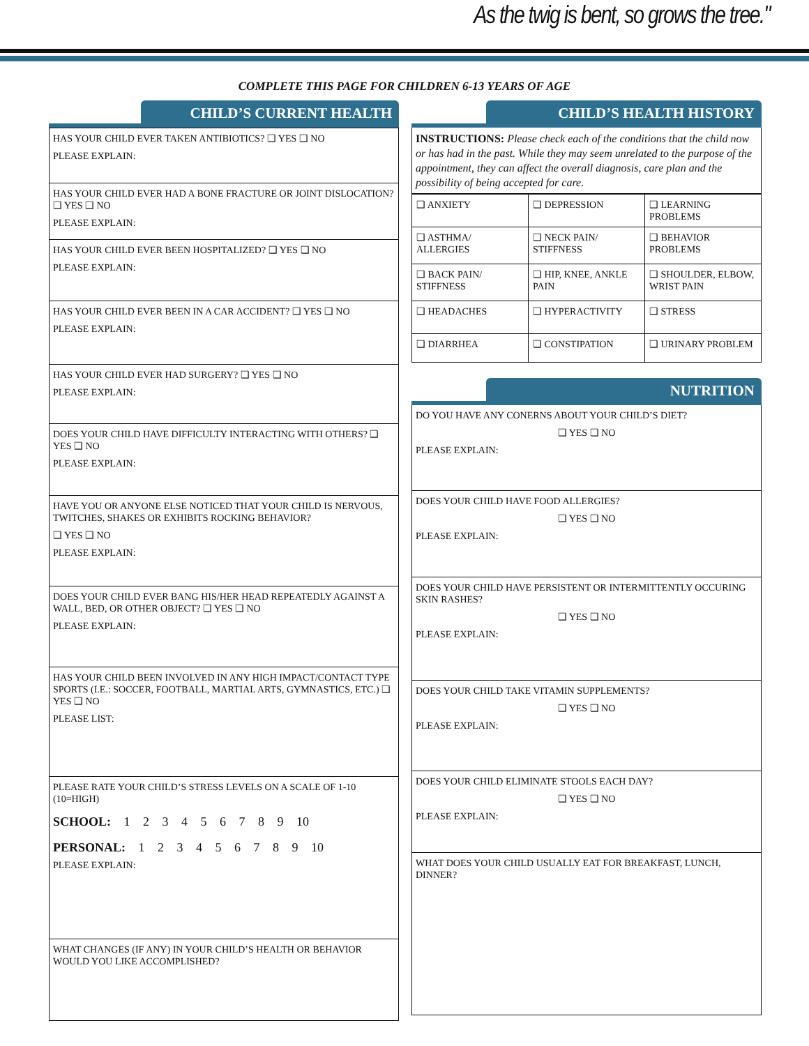As the twig is bent, so grows the tree."
COMPLETE THIS PAGE FOR CHILDREN 6-13 YEARS OF AGE
CHILD’S CURRENT HEALTH
HAS YOUR CHILD EVER TAKEN ANTIBIOTICS? ❑ YES ❑ NO
PLEASE EXPLAIN:
HAS YOUR CHILD EVER HAD A BONE FRACTURE OR JOINT DISLOCATION? ❑ YES ❑ NO
PLEASE EXPLAIN:
HAS YOUR CHILD EVER BEEN HOSPITALIZED? ❑ YES ❑ NO
PLEASE EXPLAIN:
HAS YOUR CHILD EVER BEEN IN A CAR ACCIDENT? ❑ YES ❑ NO
PLEASE EXPLAIN:
HAS YOUR CHILD EVER HAD SURGERY? ❑ YES ❑ NO
PLEASE EXPLAIN:
DOES YOUR CHILD HAVE DIFFICULTY INTERACTING WITH OTHERS? ❑ YES ❑ NO
PLEASE EXPLAIN:
HAVE YOU OR ANYONE ELSE NOTICED THAT YOUR CHILD IS NERVOUS, TWITCHES, SHAKES OR EXHIBITS ROCKING BEHAVIOR?
❑ YES ❑ NO
PLEASE EXPLAIN:
DOES YOUR CHILD EVER BANG HIS/HER HEAD REPEATEDLY AGAINST A WALL, BED, OR OTHER OBJECT? ❑ YES ❑ NO
PLEASE EXPLAIN:
HAS YOUR CHILD BEEN INVOLVED IN ANY HIGH IMPACT/CONTACT TYPE SPORTS (I.E.: SOCCER, FOOTBALL, MARTIAL ARTS, GYMNASTICS, ETC.) ❑ YES ❑ NO
PLEASE LIST:
PLEASE RATE YOUR CHILD’S STRESS LEVELS ON A SCALE OF 1-10 (10=HIGH)
SCHOOL: 1 2 3 4 5 6 7 8 9 10
PERSONAL: 1 2 3 4 5 6 7 8 9 10
PLEASE EXPLAIN:
WHAT CHANGES (IF ANY) IN YOUR CHILD’S HEALTH OR BEHAVIOR WOULD YOU LIKE ACCOMPLISHED?
CHILD’S HEALTH HISTORY
INSTRUCTIONS: Please check each of the conditions that the child now or has had in the past. While they may seem unrelated to the purpose of the appointment, they can affect the overall diagnosis, care plan and the possibility of being accepted for care.
| ❑ ANXIETY | ❑ DEPRESSION | ❑ LEARNING PROBLEMS |
| ❑ ASTHMA/ ALLERGIES | ❑ NECK PAIN/ STIFFNESS | ❑ BEHAVIOR PROBLEMS |
| ❑ BACK PAIN/ STIFFNESS | ❑ HIP, KNEE, ANKLE PAIN | ❑ SHOULDER, ELBOW, WRIST PAIN |
| ❑ HEADACHES | ❑ HYPERACTIVITY | ❑ STRESS |
| ❑ DIARRHEA | ❑ CONSTIPATION | ❑ URINARY PROBLEM |
NUTRITION
DO YOU HAVE ANY CONERNS ABOUT YOUR CHILD’S DIET?
❑ YES ❑ NO
PLEASE EXPLAIN:
DOES YOUR CHILD HAVE FOOD ALLERGIES?
❑ YES ❑ NO
PLEASE EXPLAIN:
DOES YOUR CHILD HAVE PERSISTENT OR INTERMITTENTLY OCCURING SKIN RASHES?
❑ YES ❑ NO
PLEASE EXPLAIN:
DOES YOUR CHILD TAKE VITAMIN SUPPLEMENTS?
❑ YES ❑ NO
PLEASE EXPLAIN:
DOES YOUR CHILD ELIMINATE STOOLS EACH DAY?
❑ YES ❑ NO
PLEASE EXPLAIN:
WHAT DOES YOUR CHILD USUALLY EAT FOR BREAKFAST, LUNCH, DINNER?